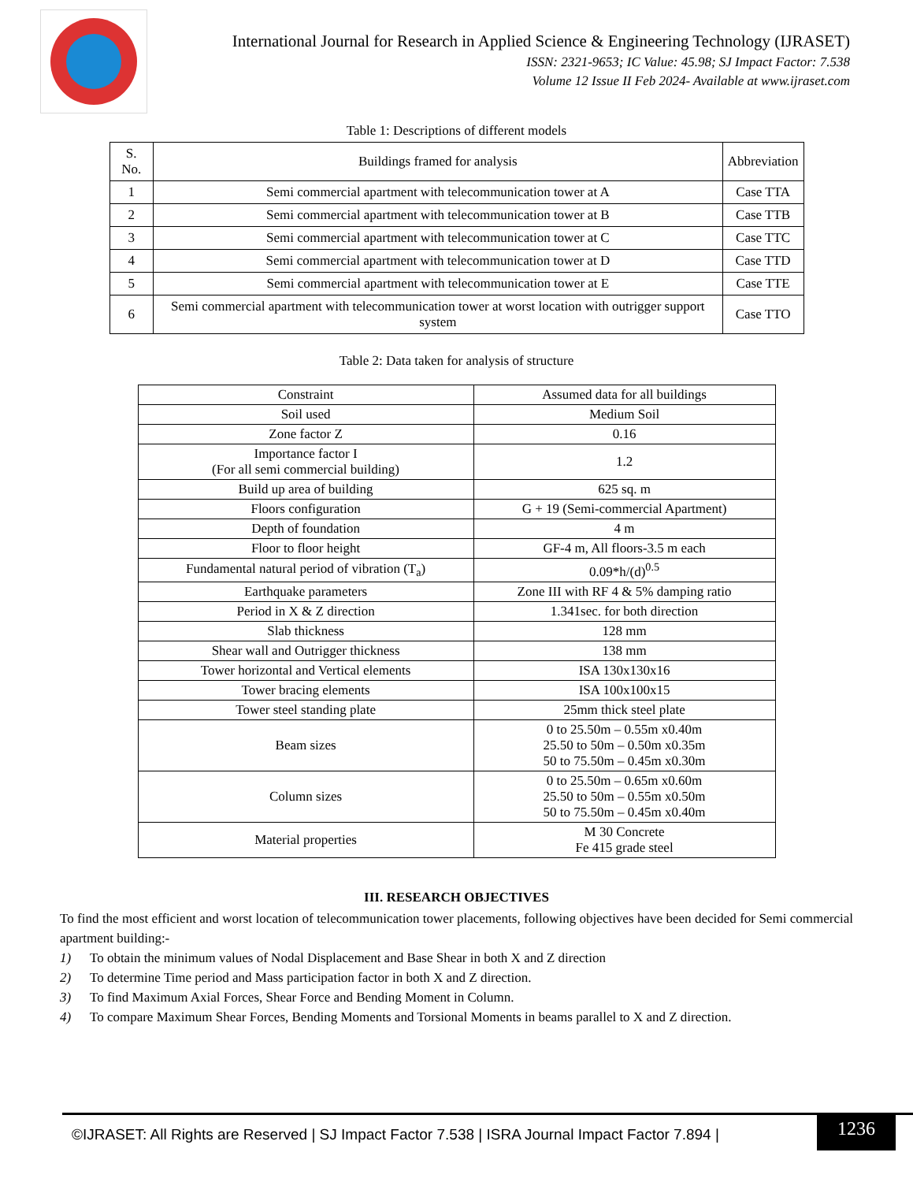International Journal for Research in Applied Science & Engineering Technology (IJRASET)
ISSN: 2321-9653; IC Value: 45.98; SJ Impact Factor: 7.538
Volume 12 Issue II Feb 2024- Available at www.ijraset.com
Table 1: Descriptions of different models
| S. No. | Buildings framed for analysis | Abbreviation |
| --- | --- | --- |
| 1 | Semi commercial apartment with telecommunication tower at A | Case TTA |
| 2 | Semi commercial apartment with telecommunication tower at B | Case TTB |
| 3 | Semi commercial apartment with telecommunication tower at C | Case TTC |
| 4 | Semi commercial apartment with telecommunication tower at D | Case TTD |
| 5 | Semi commercial apartment with telecommunication tower at E | Case TTE |
| 6 | Semi commercial apartment with telecommunication tower at worst location with outrigger support system | Case TTO |
Table 2: Data taken for analysis of structure
| Constraint | Assumed data for all buildings |
| Soil used | Medium Soil |
| Zone factor Z | 0.16 |
| Importance factor I (For all semi commercial building) | 1.2 |
| Build up area of building | 625 sq. m |
| Floors configuration | G + 19 (Semi-commercial Apartment) |
| Depth of foundation | 4 m |
| Floor to floor height | GF-4 m, All floors-3.5 m each |
| Fundamental natural period of vibration (T<sub>a</sub>) | 0.09*h/(d)<sup>0.5</sup> |
| Earthquake parameters | Zone III with RF 4 & 5% damping ratio |
| Period in X & Z direction | 1.341sec. for both direction |
| Slab thickness | 128 mm |
| Shear wall and Outrigger thickness | 138 mm |
| Tower horizontal and Vertical elements | ISA 130x130x16 |
| Tower bracing elements | ISA 100x100x15 |
| Tower steel standing plate | 25mm thick steel plate |
| Beam sizes | 0 to 25.50m – 0.55m x0.40m 25.50 to 50m – 0.50m x0.35m 50 to 75.50m – 0.45m x0.30m |
| Column sizes | 0 to 25.50m – 0.65m x0.60m 25.50 to 50m – 0.55m x0.50m 50 to 75.50m – 0.45m x0.40m |
| Material properties | M 30 Concrete Fe 415 grade steel |
III. RESEARCH OBJECTIVES
To find the most efficient and worst location of telecommunication tower placements, following objectives have been decided for Semi commercial apartment building:-
1) To obtain the minimum values of Nodal Displacement and Base Shear in both X and Z direction
2) To determine Time period and Mass participation factor in both X and Z direction.
3) To find Maximum Axial Forces, Shear Force and Bending Moment in Column.
4) To compare Maximum Shear Forces, Bending Moments and Torsional Moments in beams parallel to X and Z direction.
©IJRASET: All Rights are Reserved | SJ Impact Factor 7.538 | ISRA Journal Impact Factor 7.894 |
1236